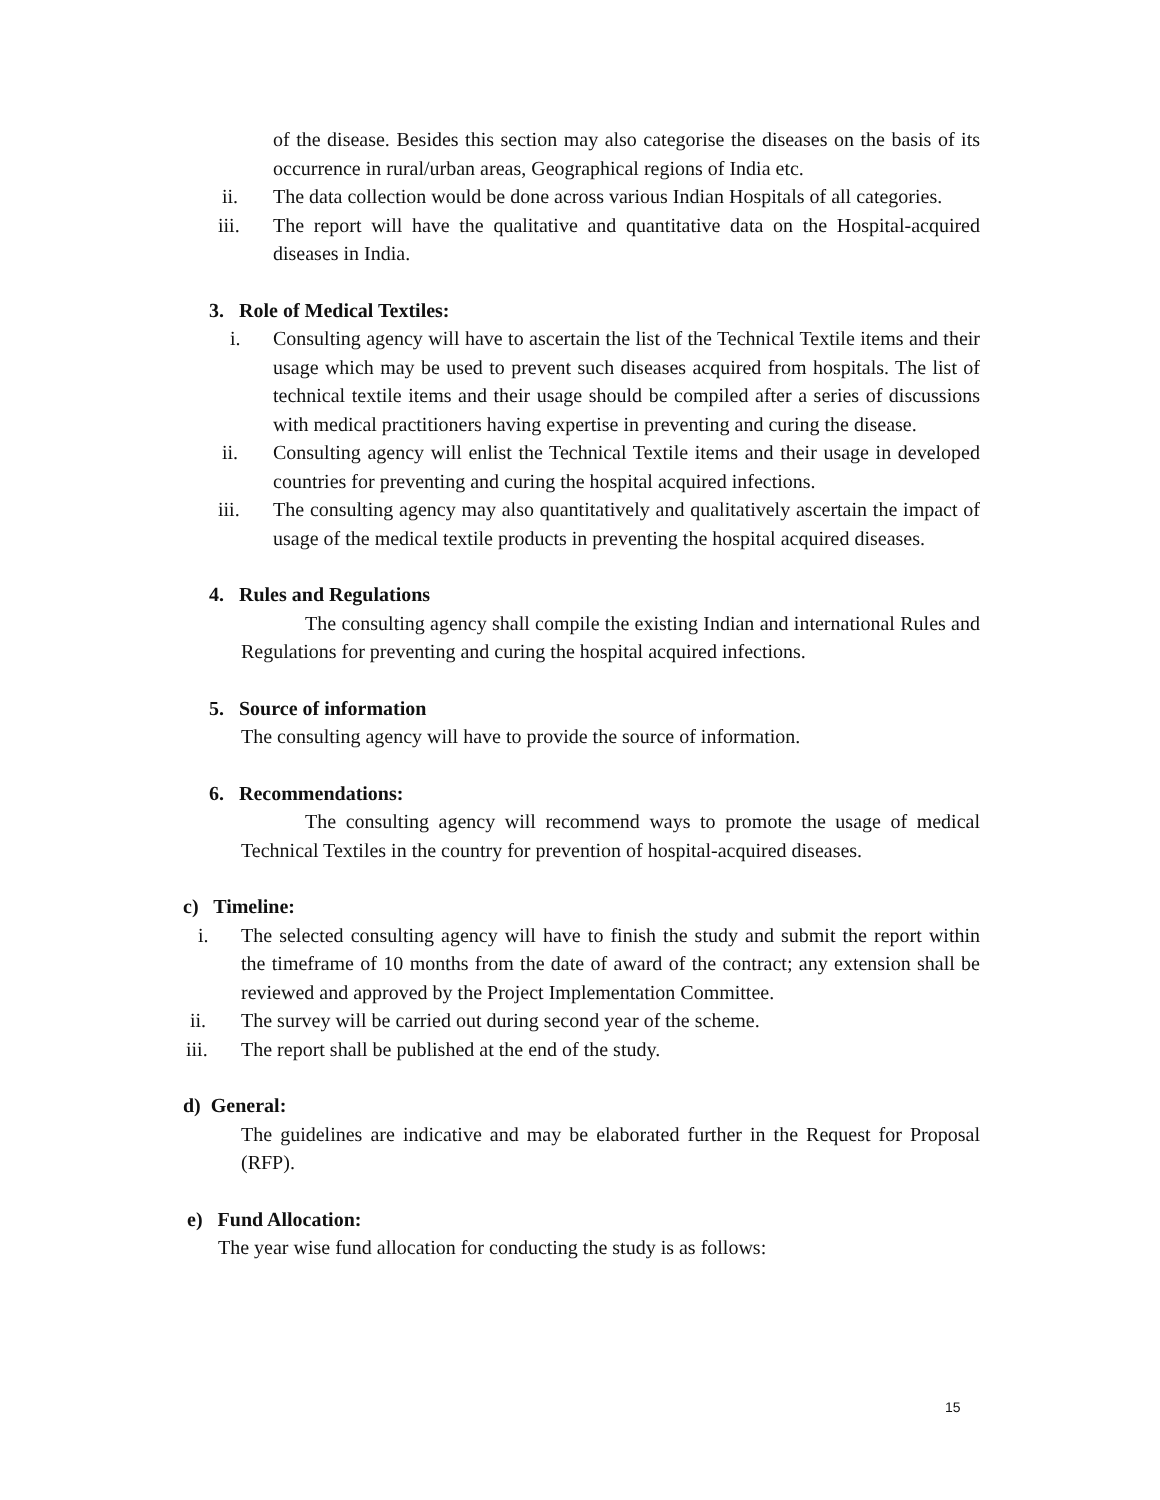of the disease. Besides this section may also categorise the diseases on the basis of its occurrence in rural/urban areas, Geographical regions of India etc.
ii. The data collection would be done across various Indian Hospitals of all categories.
iii. The report will have the qualitative and quantitative data on the Hospital-acquired diseases in India.
3. Role of Medical Textiles:
i. Consulting agency will have to ascertain the list of the Technical Textile items and their usage which may be used to prevent such diseases acquired from hospitals. The list of technical textile items and their usage should be compiled after a series of discussions with medical practitioners having expertise in preventing and curing the disease.
ii. Consulting agency will enlist the Technical Textile items and their usage in developed countries for preventing and curing the hospital acquired infections.
iii. The consulting agency may also quantitatively and qualitatively ascertain the impact of usage of the medical textile products in preventing the hospital acquired diseases.
4. Rules and Regulations
The consulting agency shall compile the existing Indian and international Rules and Regulations for preventing and curing the hospital acquired infections.
5. Source of information
The consulting agency will have to provide the source of information.
6. Recommendations:
The consulting agency will recommend ways to promote the usage of medical Technical Textiles in the country for prevention of hospital-acquired diseases.
c) Timeline:
i. The selected consulting agency will have to finish the study and submit the report within the timeframe of 10 months from the date of award of the contract; any extension shall be reviewed and approved by the Project Implementation Committee.
ii. The survey will be carried out during second year of the scheme.
iii. The report shall be published at the end of the study.
d) General:
The guidelines are indicative and may be elaborated further in the Request for Proposal (RFP).
e) Fund Allocation:
The year wise fund allocation for conducting the study is as follows:
15